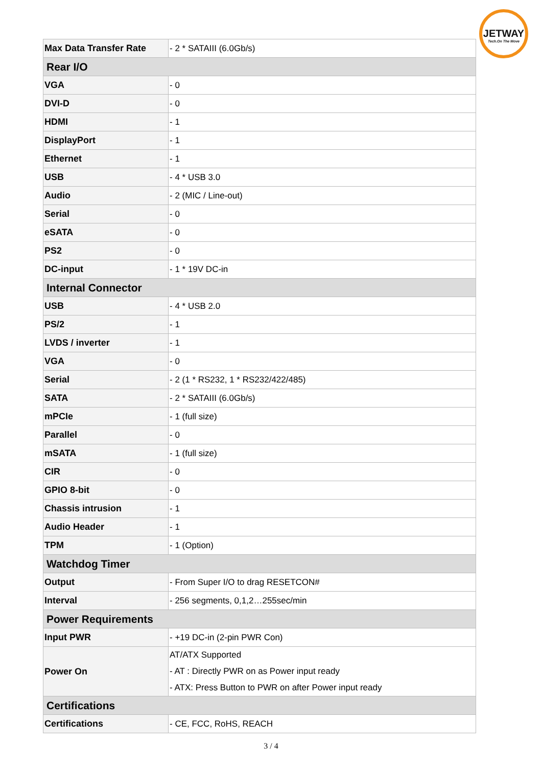JETWAY
Tech.On The Move
| Max Data Transfer Rate | - 2 * SATAIII (6.0Gb/s) |
| Rear I/O | |
| VGA | - 0 |
| DVI-D | - 0 |
| HDMI | - 1 |
| DisplayPort | - 1 |
| Ethernet | - 1 |
| USB | - 4 * USB 3.0 |
| Audio | - 2 (MIC / Line-out) |
| Serial | - 0 |
| eSATA | - 0 |
| PS2 | - 0 |
| DC-input | - 1 * 19V DC-in |
| Internal Connector | |
| USB | - 4 * USB 2.0 |
| PS/2 | - 1 |
| LVDS / inverter | - 1 |
| VGA | - 0 |
| Serial | - 2 (1 * RS232, 1 * RS232/422/485) |
| SATA | - 2 * SATAIII (6.0Gb/s) |
| mPCIe | - 1 (full size) |
| Parallel | - 0 |
| mSATA | - 1 (full size) |
| CIR | - 0 |
| GPIO 8-bit | - 0 |
| Chassis intrusion | - 1 |
| Audio Header | - 1 |
| TPM | - 1 (Option) |
| Watchdog Timer | |
| Output | - From Super I/O to drag RESETCON# |
| Interval | - 256 segments, 0,1,2…255sec/min |
| Power Requirements | |
| Input PWR | - +19 DC-in (2-pin PWR Con) |
| Power On | AT/ATX Supported - AT : Directly PWR on as Power input ready - ATX: Press Button to PWR on after Power input ready |
| Certifications | |
| Certifications | - CE, FCC, RoHS, REACH |
3 / 4